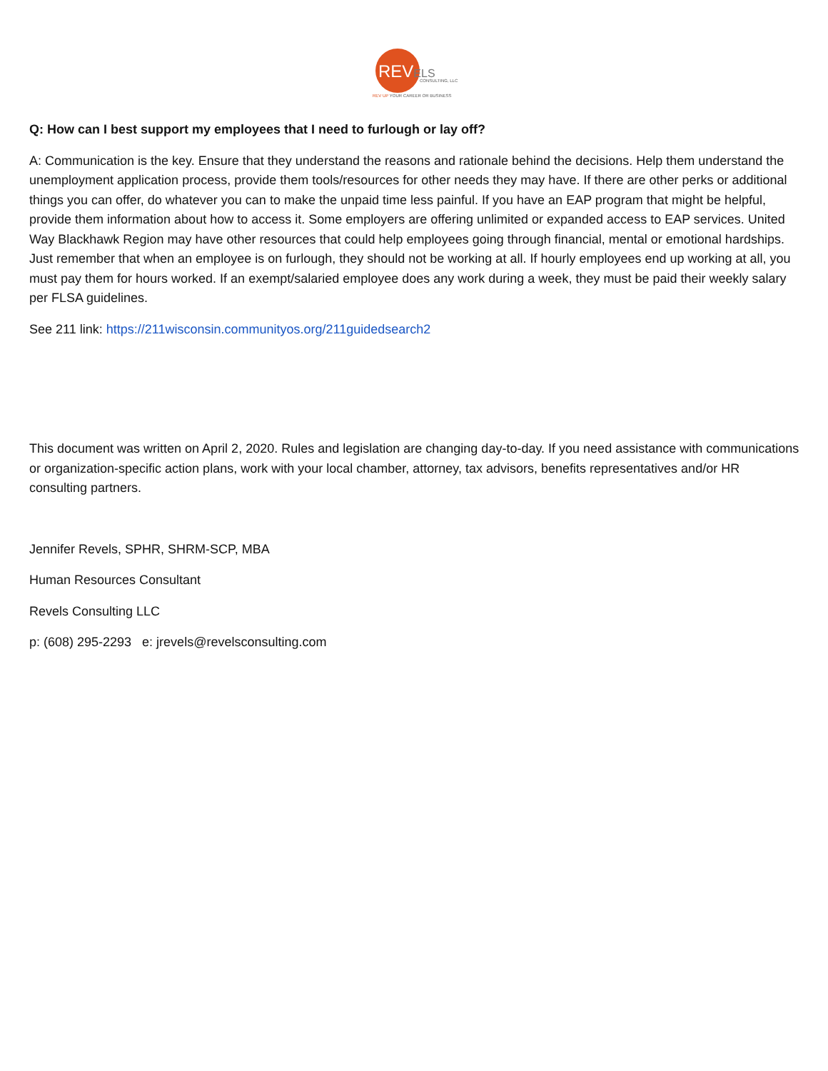REVELS CONSULTING, LLC
REV UP YOUR CAREER OR BUSINESS
Q: How can I best support my employees that I need to furlough or lay off?
A: Communication is the key. Ensure that they understand the reasons and rationale behind the decisions. Help them understand the unemployment application process, provide them tools/resources for other needs they may have. If there are other perks or additional things you can offer, do whatever you can to make the unpaid time less painful. If you have an EAP program that might be helpful, provide them information about how to access it. Some employers are offering unlimited or expanded access to EAP services. United Way Blackhawk Region may have other resources that could help employees going through financial, mental or emotional hardships. Just remember that when an employee is on furlough, they should not be working at all. If hourly employees end up working at all, you must pay them for hours worked. If an exempt/salaried employee does any work during a week, they must be paid their weekly salary per FLSA guidelines.
See 211 link: https://211wisconsin.communityos.org/211guidedsearch2
This document was written on April 2, 2020. Rules and legislation are changing day-to-day. If you need assistance with communications or organization-specific action plans, work with your local chamber, attorney, tax advisors, benefits representatives and/or HR consulting partners.
Jennifer Revels, SPHR, SHRM-SCP, MBA
Human Resources Consultant
Revels Consulting LLC
p: (608) 295-2293 e: jrevels@revelsconsulting.com